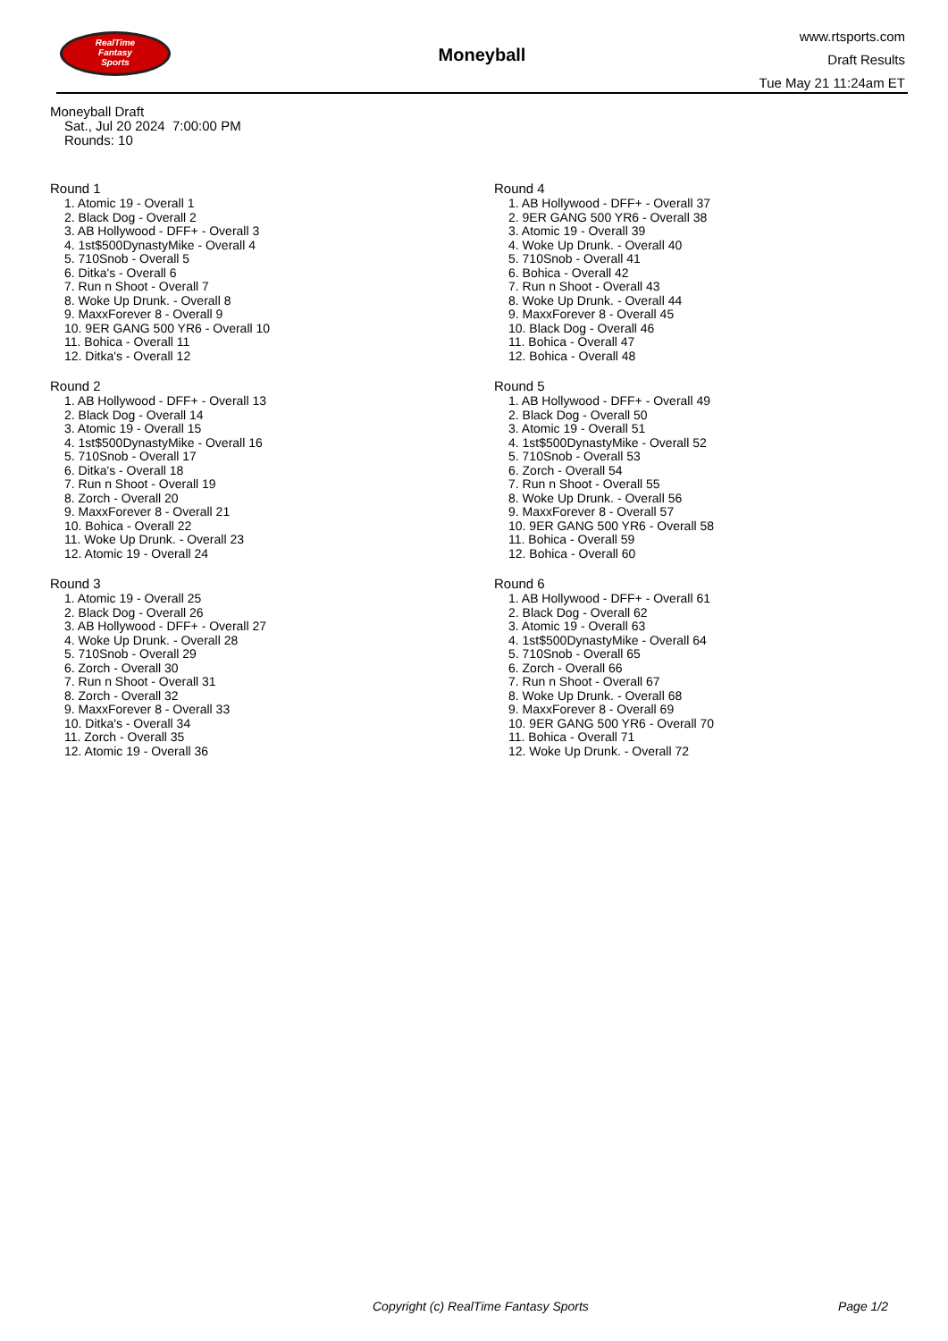RealTime
Fantasy
Sports
Moneyball
www.rtsports.com
Draft Results
Tue May 21 11:24am ET
Moneyball Draft
Sat., Jul 20 2024 7:00:00 PM
Rounds: 10
Round 1
1. Atomic 19 - Overall 1
2. Black Dog - Overall 2
3. AB Hollywood - DFF+ - Overall 3
4. 1st$500DynastyMike - Overall 4
5. 710Snob - Overall 5
6. Ditka's - Overall 6
7. Run n Shoot - Overall 7
8. Woke Up Drunk. - Overall 8
9. MaxxForever 8 - Overall 9
10. 9ER GANG 500 YR6 - Overall 10
11. Bohica - Overall 11
12. Ditka's - Overall 12
Round 2
1. AB Hollywood - DFF+ - Overall 13
2. Black Dog - Overall 14
3. Atomic 19 - Overall 15
4. 1st$500DynastyMike - Overall 16
5. 710Snob - Overall 17
6. Ditka's - Overall 18
7. Run n Shoot - Overall 19
8. Zorch - Overall 20
9. MaxxForever 8 - Overall 21
10. Bohica - Overall 22
11. Woke Up Drunk. - Overall 23
12. Atomic 19 - Overall 24
Round 3
1. Atomic 19 - Overall 25
2. Black Dog - Overall 26
3. AB Hollywood - DFF+ - Overall 27
4. Woke Up Drunk. - Overall 28
5. 710Snob - Overall 29
6. Zorch - Overall 30
7. Run n Shoot - Overall 31
8. Zorch - Overall 32
9. MaxxForever 8 - Overall 33
10. Ditka's - Overall 34
11. Zorch - Overall 35
12. Atomic 19 - Overall 36
Round 4
1. AB Hollywood - DFF+ - Overall 37
2. 9ER GANG 500 YR6 - Overall 38
3. Atomic 19 - Overall 39
4. Woke Up Drunk. - Overall 40
5. 710Snob - Overall 41
6. Bohica - Overall 42
7. Run n Shoot - Overall 43
8. Woke Up Drunk. - Overall 44
9. MaxxForever 8 - Overall 45
10. Black Dog - Overall 46
11. Bohica - Overall 47
12. Bohica - Overall 48
Round 5
1. AB Hollywood - DFF+ - Overall 49
2. Black Dog - Overall 50
3. Atomic 19 - Overall 51
4. 1st$500DynastyMike - Overall 52
5. 710Snob - Overall 53
6. Zorch - Overall 54
7. Run n Shoot - Overall 55
8. Woke Up Drunk. - Overall 56
9. MaxxForever 8 - Overall 57
10. 9ER GANG 500 YR6 - Overall 58
11. Bohica - Overall 59
12. Bohica - Overall 60
Round 6
1. AB Hollywood - DFF+ - Overall 61
2. Black Dog - Overall 62
3. Atomic 19 - Overall 63
4. 1st$500DynastyMike - Overall 64
5. 710Snob - Overall 65
6. Zorch - Overall 66
7. Run n Shoot - Overall 67
8. Woke Up Drunk. - Overall 68
9. MaxxForever 8 - Overall 69
10. 9ER GANG 500 YR6 - Overall 70
11. Bohica - Overall 71
12. Woke Up Drunk. - Overall 72
Copyright (c) RealTime Fantasy Sports Page 1/2